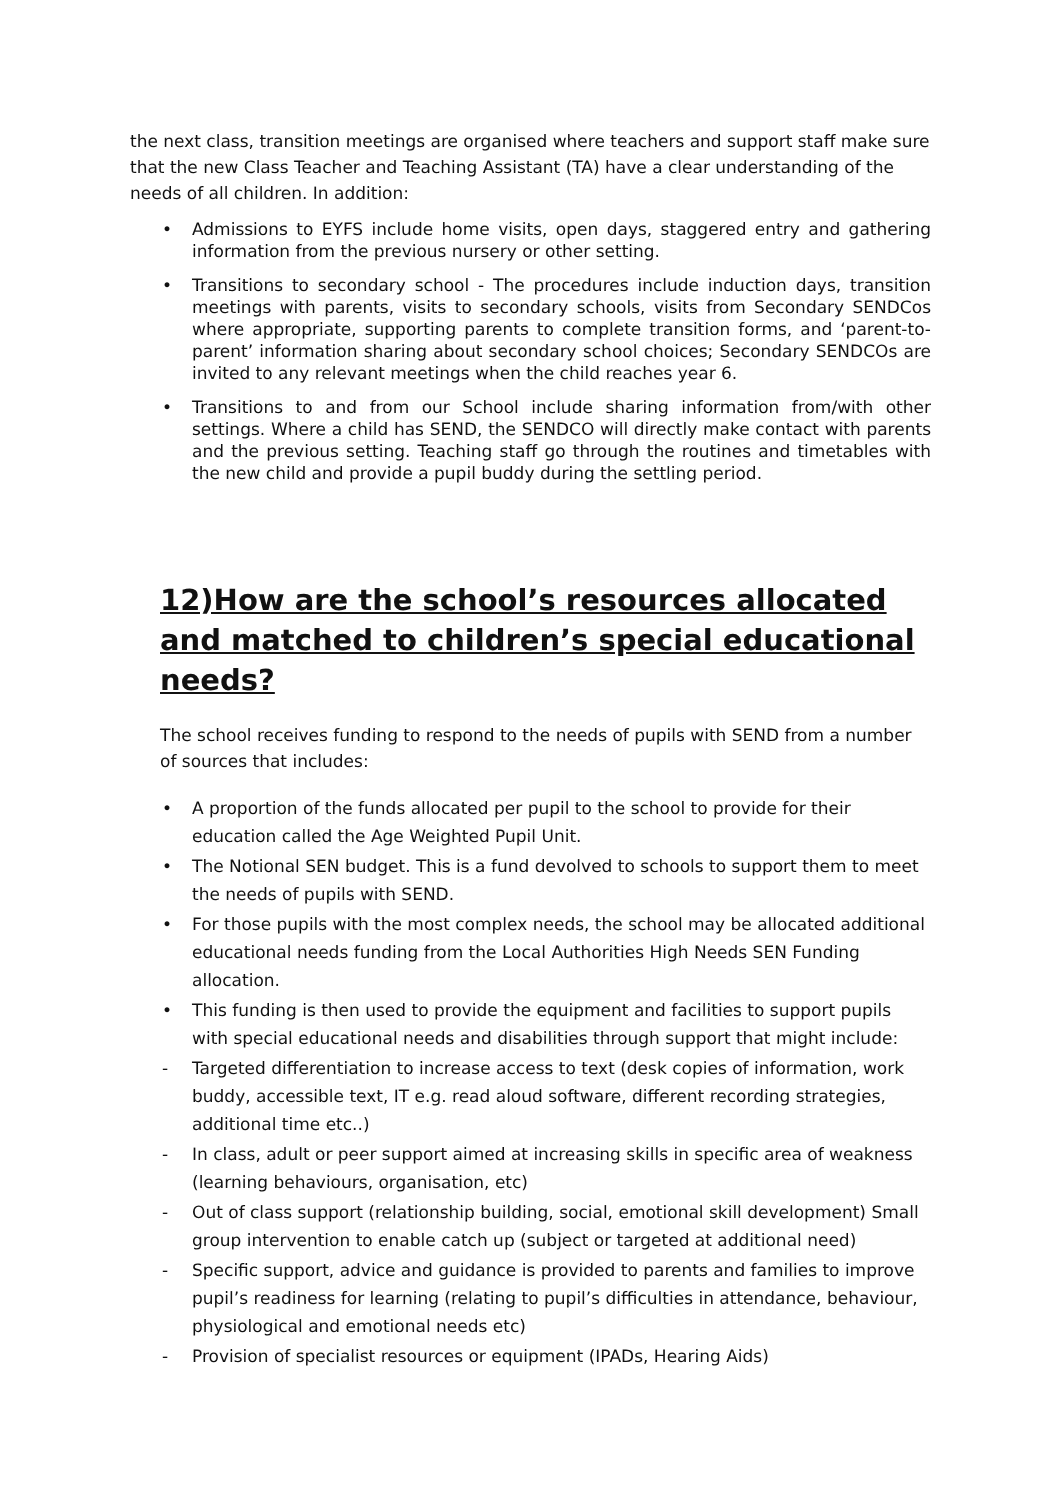the next class, transition meetings are organised where teachers and support staff make sure that the new Class Teacher and Teaching Assistant (TA) have a clear understanding of the needs of all children. In addition:
• Admissions to EYFS include home visits, open days, staggered entry and gathering information from the previous nursery or other setting.
• Transitions to secondary school - The procedures include induction days, transition meetings with parents, visits to secondary schools, visits from Secondary SENDCos where appropriate, supporting parents to complete transition forms, and ‘parent-to-parent’ information sharing about secondary school choices; Secondary SENDCOs are invited to any relevant meetings when the child reaches year 6.
• Transitions to and from our School include sharing information from/with other settings. Where a child has SEND, the SENDCO will directly make contact with parents and the previous setting. Teaching staff go through the routines and timetables with the new child and provide a pupil buddy during the settling period.
12)How are the school’s resources allocated and matched to children’s special educational needs?
The school receives funding to respond to the needs of pupils with SEND from a number of sources that includes:
• A proportion of the funds allocated per pupil to the school to provide for their education called the Age Weighted Pupil Unit.
• The Notional SEN budget. This is a fund devolved to schools to support them to meet the needs of pupils with SEND.
• For those pupils with the most complex needs, the school may be allocated additional educational needs funding from the Local Authorities High Needs SEN Funding allocation.
• This funding is then used to provide the equipment and facilities to support pupils with special educational needs and disabilities through support that might include:
- Targeted differentiation to increase access to text (desk copies of information, work buddy, accessible text, IT e.g. read aloud software, different recording strategies, additional time etc..)
- In class, adult or peer support aimed at increasing skills in specific area of weakness (learning behaviours, organisation, etc)
- Out of class support (relationship building, social, emotional skill development) Small group intervention to enable catch up (subject or targeted at additional need)
- Specific support, advice and guidance is provided to parents and families to improve pupil’s readiness for learning (relating to pupil’s difficulties in attendance, behaviour, physiological and emotional needs etc)
- Provision of specialist resources or equipment (IPADs, Hearing Aids)